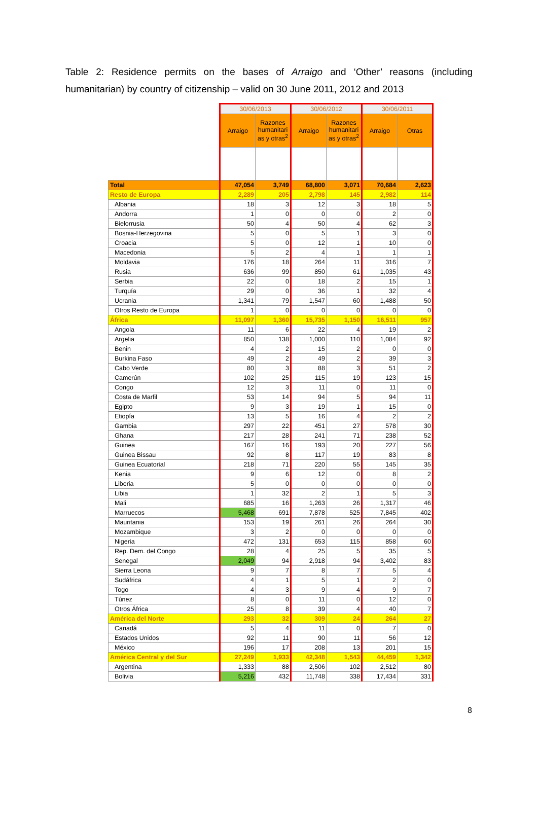Table 2: Residence permits on the bases of Arraigo and ‘Other’ reasons (including humanitarian) by country of citizenship – valid on 30 June 2011, 2012 and 2013
| | 30/06/2013 | | 30/06/2012 | | 30/06/2011 | |
| | Arraigo | Razones humanitari as y otras<sup>2</sup> | Arraigo | Razones humanitari as y otras<sup>2</sup> | Arraigo | Otras |
| Total | 47,054 | 3,749 | 68,800 | 3,071 | 70,684 | 2,623 |
| Resto de Europa | 2,289 | 205 | 2,798 | 145 | 2,982 | 114 |
| Albania | 18 | 3 | 12 | 3 | 18 | 5 |
| Andorra | 1 | 0 | 0 | 0 | 2 | 0 |
| Bielorrusia | 50 | 4 | 50 | 4 | 62 | 3 |
| Bosnia-Herzegovina | 5 | 0 | 5 | 1 | 3 | 0 |
| Croacia | 5 | 0 | 12 | 1 | 10 | 0 |
| Macedonia | 5 | 2 | 4 | 1 | 1 | 1 |
| Moldavia | 176 | 18 | 264 | 11 | 316 | 7 |
| Rusia | 636 | 99 | 850 | 61 | 1,035 | 43 |
| Serbia | 22 | 0 | 18 | 2 | 15 | 1 |
| Turquía | 29 | 0 | 36 | 1 | 32 | 4 |
| Ucrania | 1,341 | 79 | 1,547 | 60 | 1,488 | 50 |
| Otros Resto de Europa | 1 | 0 | 0 | 0 | 0 | 0 |
| África | 11,097 | 1,360 | 15,735 | 1,150 | 16,511 | 957 |
| Angola | 11 | 6 | 22 | 4 | 19 | 2 |
| Argelia | 850 | 138 | 1,000 | 110 | 1,084 | 92 |
| Benin | 4 | 2 | 15 | 2 | 0 | 0 |
| Burkina Faso | 49 | 2 | 49 | 2 | 39 | 3 |
| Cabo Verde | 80 | 3 | 88 | 3 | 51 | 2 |
| Camerún | 102 | 25 | 115 | 19 | 123 | 15 |
| Congo | 12 | 3 | 11 | 0 | 11 | 0 |
| Costa de Marfil | 53 | 14 | 94 | 5 | 94 | 11 |
| Egipto | 9 | 3 | 19 | 1 | 15 | 0 |
| Etiopía | 13 | 5 | 16 | 4 | 2 | 2 |
| Gambia | 297 | 22 | 451 | 27 | 578 | 30 |
| Ghana | 217 | 28 | 241 | 71 | 238 | 52 |
| Guinea | 167 | 16 | 193 | 20 | 227 | 56 |
| Guinea Bissau | 92 | 8 | 117 | 19 | 83 | 8 |
| Guinea Ecuatorial | 218 | 71 | 220 | 55 | 145 | 35 |
| Kenia | 9 | 6 | 12 | 0 | 8 | 2 |
| Liberia | 5 | 0 | 0 | 0 | 0 | 0 |
| Libia | 1 | 32 | 2 | 1 | 5 | 3 |
| Mali | 685 | 16 | 1,263 | 26 | 1,317 | 46 |
| Marruecos | 5,468 | 691 | 7,878 | 525 | 7,845 | 402 |
| Mauritania | 153 | 19 | 261 | 26 | 264 | 30 |
| Mozambique | 3 | 2 | 0 | 0 | 0 | 0 |
| Nigeria | 472 | 131 | 653 | 115 | 858 | 60 |
| Rep. Dem. del Congo | 28 | 4 | 25 | 5 | 35 | 5 |
| Senegal | 2,049 | 94 | 2,918 | 94 | 3,402 | 83 |
| Sierra Leona | 9 | 7 | 8 | 7 | 5 | 4 |
| Sudáfrica | 4 | 1 | 5 | 1 | 2 | 0 |
| Togo | 4 | 3 | 9 | 4 | 9 | 7 |
| Túnez | 8 | 0 | 11 | 0 | 12 | 0 |
| Otros África | 25 | 8 | 39 | 4 | 40 | 7 |
| América del Norte | 293 | 32 | 309 | 24 | 264 | 27 |
| Canadá | 5 | 4 | 11 | 0 | 7 | 0 |
| Estados Unidos | 92 | 11 | 90 | 11 | 56 | 12 |
| México | 196 | 17 | 208 | 13 | 201 | 15 |
| América Central y del Sur | 27,249 | 1,933 | 42,348 | 1,543 | 44,459 | 1,342 |
| Argentina | 1,333 | 88 | 2,506 | 102 | 2,512 | 80 |
| Bolivia | 5,216 | 432 | 11,748 | 338 | 17,434 | 331 |
8